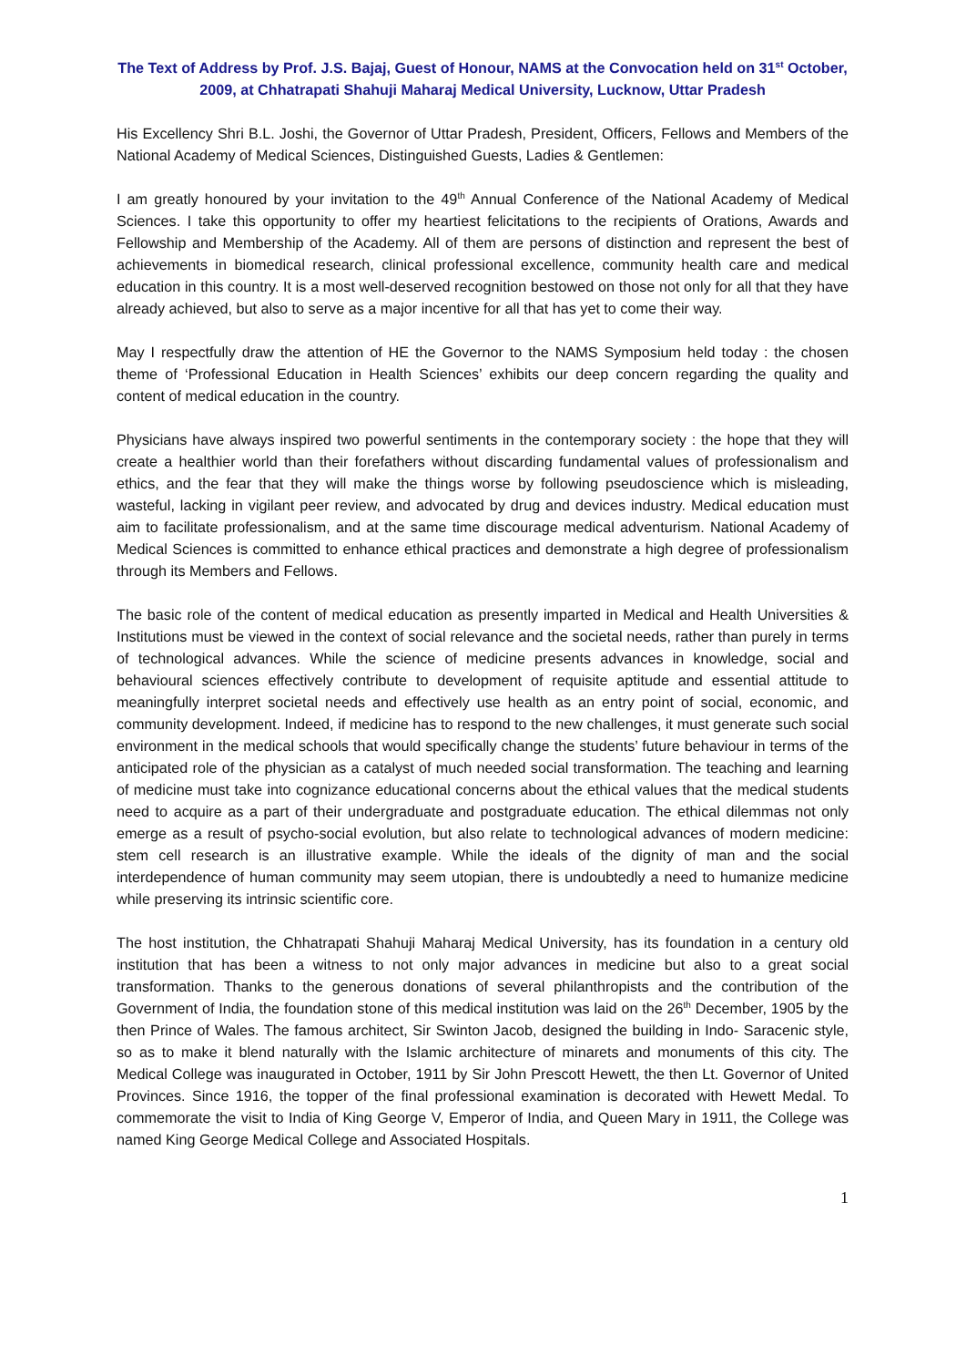The Text of Address by Prof. J.S. Bajaj, Guest of Honour, NAMS at the Convocation held on 31<sup>st</sup> October, 2009, at Chhatrapati Shahuji Maharaj Medical University, Lucknow, Uttar Pradesh
His Excellency Shri B.L. Joshi, the Governor of Uttar Pradesh, President, Officers, Fellows and Members of the National Academy of Medical Sciences, Distinguished Guests, Ladies & Gentlemen:
I am greatly honoured by your invitation to the 49<sup>th</sup> Annual Conference of the National Academy of Medical Sciences. I take this opportunity to offer my heartiest felicitations to the recipients of Orations, Awards and Fellowship and Membership of the Academy. All of them are persons of distinction and represent the best of achievements in biomedical research, clinical professional excellence, community health care and medical education in this country. It is a most well-deserved recognition bestowed on those not only for all that they have already achieved, but also to serve as a major incentive for all that has yet to come their way.
May I respectfully draw the attention of HE the Governor to the NAMS Symposium held today : the chosen theme of ‘Professional Education in Health Sciences’ exhibits our deep concern regarding the quality and content of medical education in the country.
Physicians have always inspired two powerful sentiments in the contemporary society : the hope that they will create a healthier world than their forefathers without discarding fundamental values of professionalism and ethics, and the fear that they will make the things worse by following pseudoscience which is misleading, wasteful, lacking in vigilant peer review, and advocated by drug and devices industry. Medical education must aim to facilitate professionalism, and at the same time discourage medical adventurism. National Academy of Medical Sciences is committed to enhance ethical practices and demonstrate a high degree of professionalism through its Members and Fellows.
The basic role of the content of medical education as presently imparted in Medical and Health Universities & Institutions must be viewed in the context of social relevance and the societal needs, rather than purely in terms of technological advances. While the science of medicine presents advances in knowledge, social and behavioural sciences effectively contribute to development of requisite aptitude and essential attitude to meaningfully interpret societal needs and effectively use health as an entry point of social, economic, and community development. Indeed, if medicine has to respond to the new challenges, it must generate such social environment in the medical schools that would specifically change the students’ future behaviour in terms of the anticipated role of the physician as a catalyst of much needed social transformation. The teaching and learning of medicine must take into cognizance educational concerns about the ethical values that the medical students need to acquire as a part of their undergraduate and postgraduate education. The ethical dilemmas not only emerge as a result of psycho-social evolution, but also relate to technological advances of modern medicine: stem cell research is an illustrative example. While the ideals of the dignity of man and the social interdependence of human community may seem utopian, there is undoubtedly a need to humanize medicine while preserving its intrinsic scientific core.
The host institution, the Chhatrapati Shahuji Maharaj Medical University, has its foundation in a century old institution that has been a witness to not only major advances in medicine but also to a great social transformation. Thanks to the generous donations of several philanthropists and the contribution of the Government of India, the foundation stone of this medical institution was laid on the 26<sup>th</sup> December, 1905 by the then Prince of Wales. The famous architect, Sir Swinton Jacob, designed the building in Indo- Saracenic style, so as to make it blend naturally with the Islamic architecture of minarets and monuments of this city. The Medical College was inaugurated in October, 1911 by Sir John Prescott Hewett, the then Lt. Governor of United Provinces. Since 1916, the topper of the final professional examination is decorated with Hewett Medal. To commemorate the visit to India of King George V, Emperor of India, and Queen Mary in 1911, the College was named King George Medical College and Associated Hospitals.
1